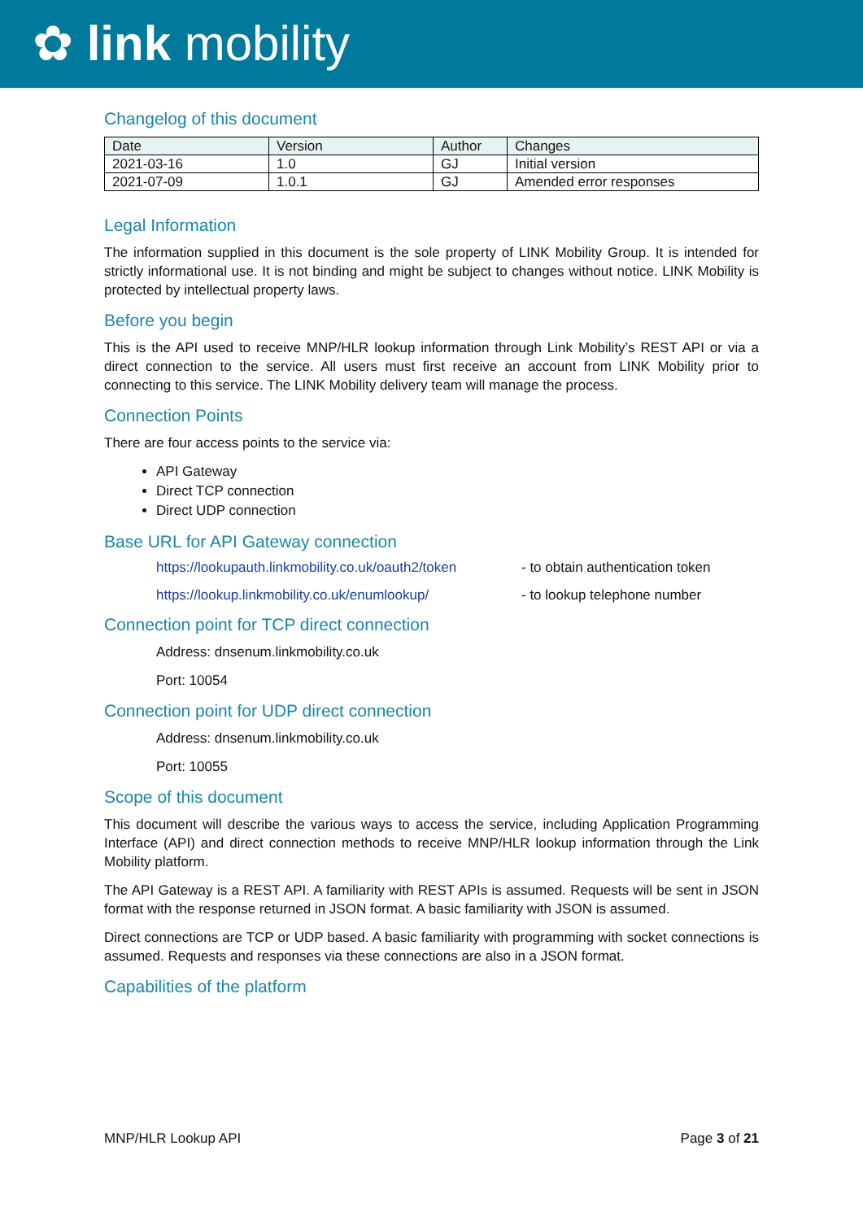✿ link mobility
Changelog of this document
| Date | Version | Author | Changes |
| --- | --- | --- | --- |
| 2021-03-16 | 1.0 | GJ | Initial version |
| 2021-07-09 | 1.0.1 | GJ | Amended error responses |
Legal Information
The information supplied in this document is the sole property of LINK Mobility Group. It is intended for strictly informational use. It is not binding and might be subject to changes without notice. LINK Mobility is protected by intellectual property laws.
Before you begin
This is the API used to receive MNP/HLR lookup information through Link Mobility’s REST API or via a direct connection to the service. All users must first receive an account from LINK Mobility prior to connecting to this service. The LINK Mobility delivery team will manage the process.
Connection Points
There are four access points to the service via:
API Gateway
Direct TCP connection
Direct UDP connection
Base URL for API Gateway connection
https://lookupauth.linkmobility.co.uk/oauth2/token - to obtain authentication token
https://lookup.linkmobility.co.uk/enumlookup/ - to lookup telephone number
Connection point for TCP direct connection
Address: dnsenum.linkmobility.co.uk
Port: 10054
Connection point for UDP direct connection
Address: dnsenum.linkmobility.co.uk
Port: 10055
Scope of this document
This document will describe the various ways to access the service, including Application Programming Interface (API) and direct connection methods to receive MNP/HLR lookup information through the Link Mobility platform.
The API Gateway is a REST API. A familiarity with REST APIs is assumed. Requests will be sent in JSON format with the response returned in JSON format. A basic familiarity with JSON is assumed.
Direct connections are TCP or UDP based. A basic familiarity with programming with socket connections is assumed. Requests and responses via these connections are also in a JSON format.
Capabilities of the platform
MNP/HLR Lookup API Page 3 of 21